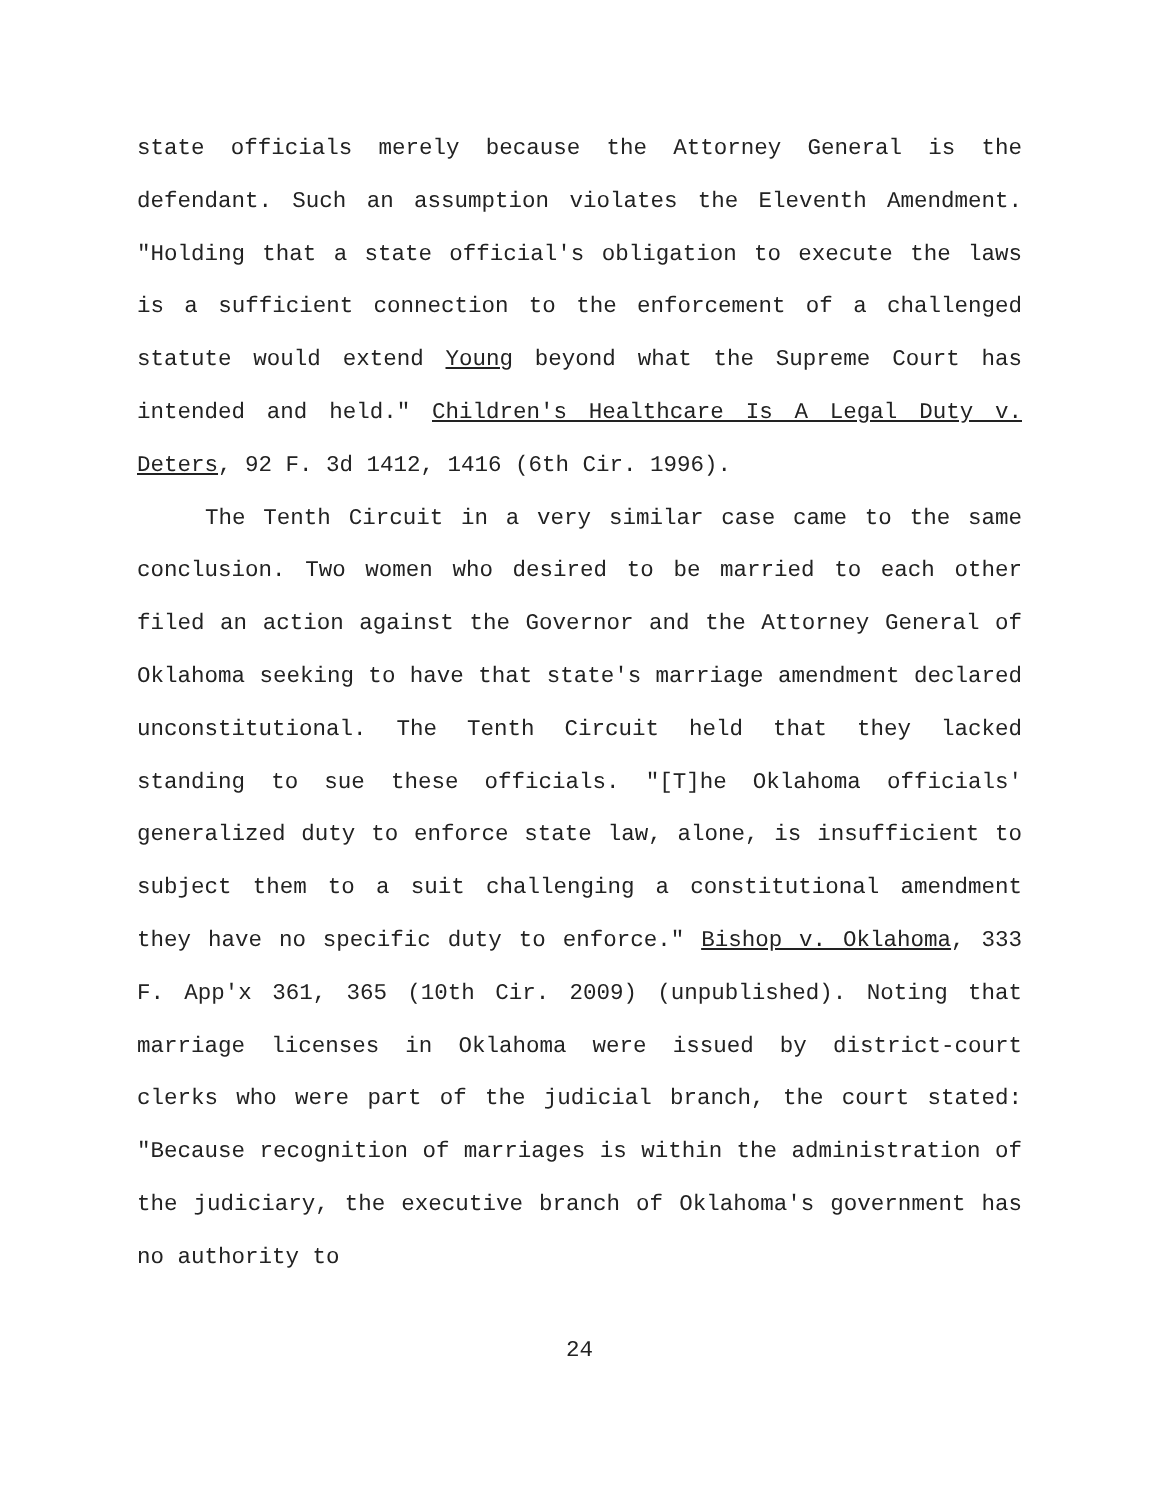state officials merely because the Attorney General is the defendant. Such an assumption violates the Eleventh Amendment. "Holding that a state official's obligation to execute the laws is a sufficient connection to the enforcement of a challenged statute would extend Young beyond what the Supreme Court has intended and held." Children's Healthcare Is A Legal Duty v. Deters, 92 F. 3d 1412, 1416 (6th Cir. 1996).
The Tenth Circuit in a very similar case came to the same conclusion. Two women who desired to be married to each other filed an action against the Governor and the Attorney General of Oklahoma seeking to have that state's marriage amendment declared unconstitutional. The Tenth Circuit held that they lacked standing to sue these officials. "[T]he Oklahoma officials' generalized duty to enforce state law, alone, is insufficient to subject them to a suit challenging a constitutional amendment they have no specific duty to enforce." Bishop v. Oklahoma, 333 F. App'x 361, 365 (10th Cir. 2009) (unpublished). Noting that marriage licenses in Oklahoma were issued by district-court clerks who were part of the judicial branch, the court stated: "Because recognition of marriages is within the administration of the judiciary, the executive branch of Oklahoma's government has no authority to
24